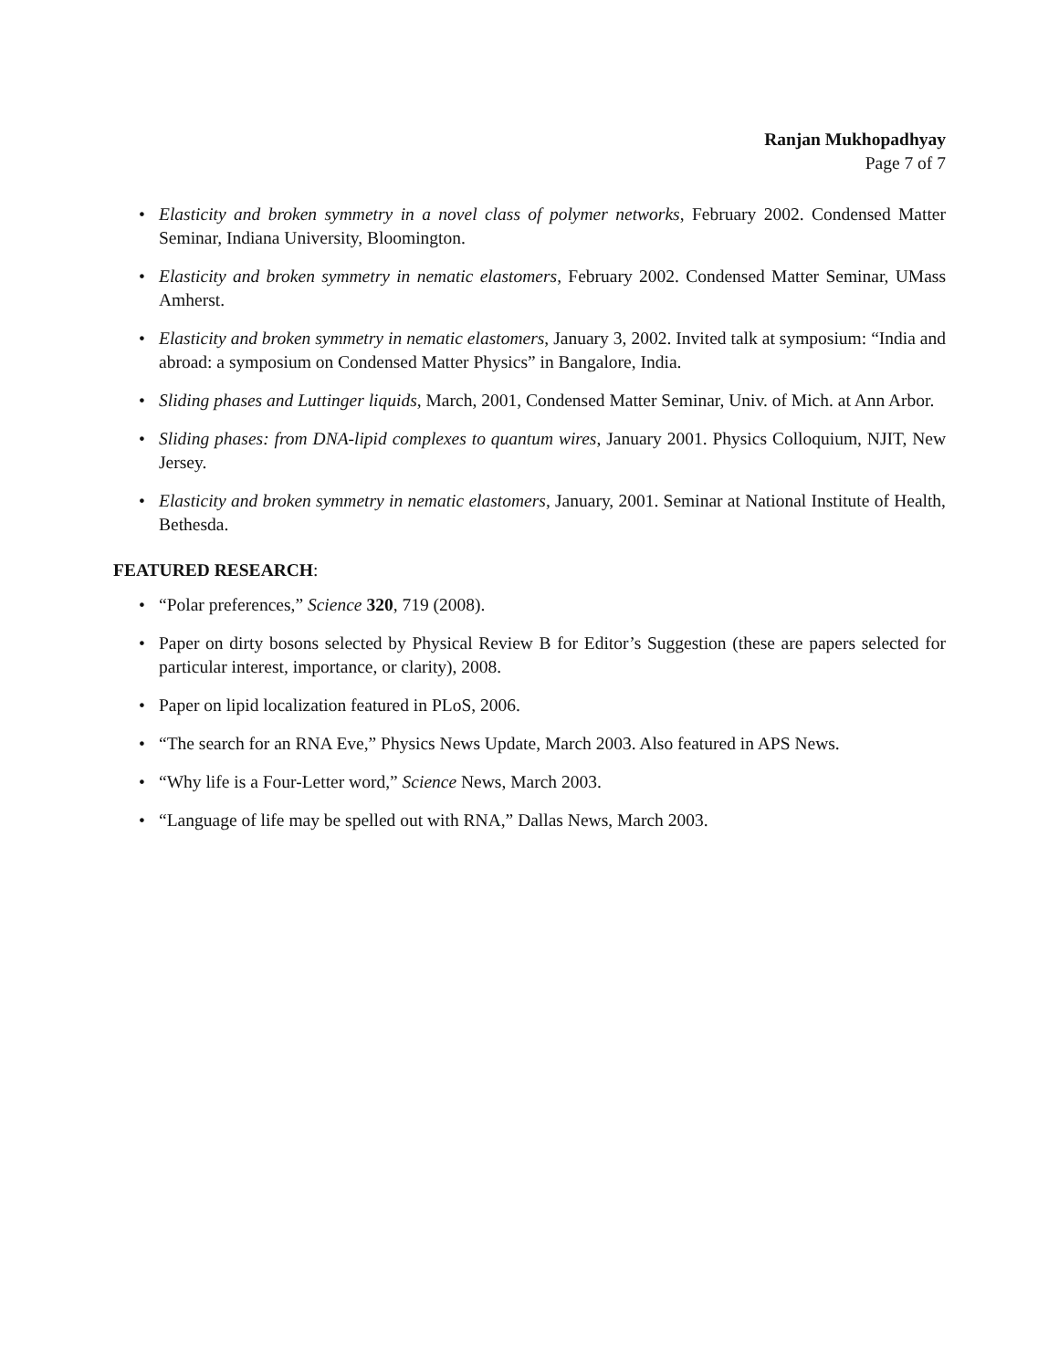Ranjan Mukhopadhyay
Page 7 of 7
• Elasticity and broken symmetry in a novel class of polymer networks, February 2002. Condensed Matter Seminar, Indiana University, Bloomington.
• Elasticity and broken symmetry in nematic elastomers, February 2002. Condensed Matter Seminar, UMass Amherst.
• Elasticity and broken symmetry in nematic elastomers, January 3, 2002. Invited talk at symposium: “India and abroad: a symposium on Condensed Matter Physics” in Bangalore, India.
• Sliding phases and Luttinger liquids, March, 2001, Condensed Matter Seminar, Univ. of Mich. at Ann Arbor.
• Sliding phases: from DNA-lipid complexes to quantum wires, January 2001. Physics Colloquium, NJIT, New Jersey.
• Elasticity and broken symmetry in nematic elastomers, January, 2001. Seminar at National Institute of Health, Bethesda.
FEATURED RESEARCH:
• “Polar preferences,” Science 320, 719 (2008).
• Paper on dirty bosons selected by Physical Review B for Editor’s Suggestion (these are papers selected for particular interest, importance, or clarity), 2008.
• Paper on lipid localization featured in PLoS, 2006.
• “The search for an RNA Eve,” Physics News Update, March 2003. Also featured in APS News.
• “Why life is a Four-Letter word,” Science News, March 2003.
• “Language of life may be spelled out with RNA,” Dallas News, March 2003.